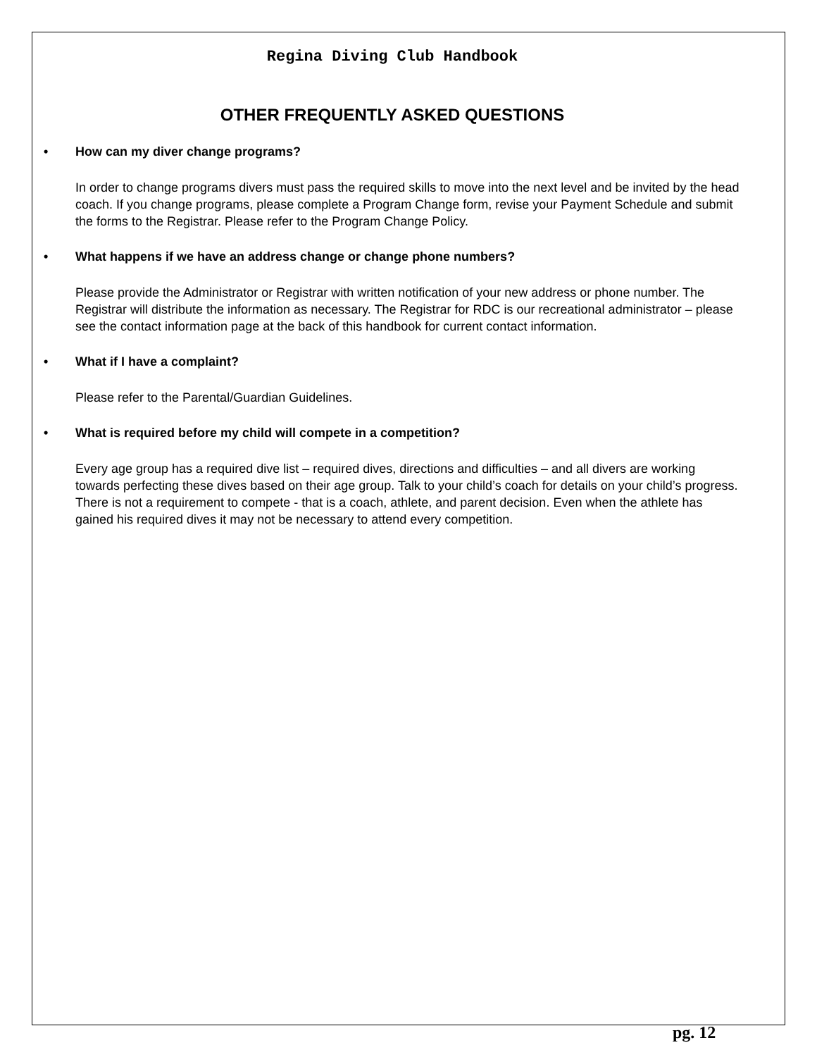Regina Diving Club Handbook
OTHER FREQUENTLY ASKED QUESTIONS
• How can my diver change programs?
In order to change programs divers must pass the required skills to move into the next level and be invited by the head coach. If you change programs, please complete a Program Change form, revise your Payment Schedule and submit the forms to the Registrar. Please refer to the Program Change Policy.
• What happens if we have an address change or change phone numbers?
Please provide the Administrator or Registrar with written notification of your new address or phone number. The Registrar will distribute the information as necessary. The Registrar for RDC is our recreational administrator – please see the contact information page at the back of this handbook for current contact information.
• What if I have a complaint?
Please refer to the Parental/Guardian Guidelines.
• What is required before my child will compete in a competition?
Every age group has a required dive list – required dives, directions and difficulties – and all divers are working towards perfecting these dives based on their age group. Talk to your child’s coach for details on your child’s progress. There is not a requirement to compete - that is a coach, athlete, and parent decision. Even when the athlete has gained his required dives it may not be necessary to attend every competition.
pg. 12